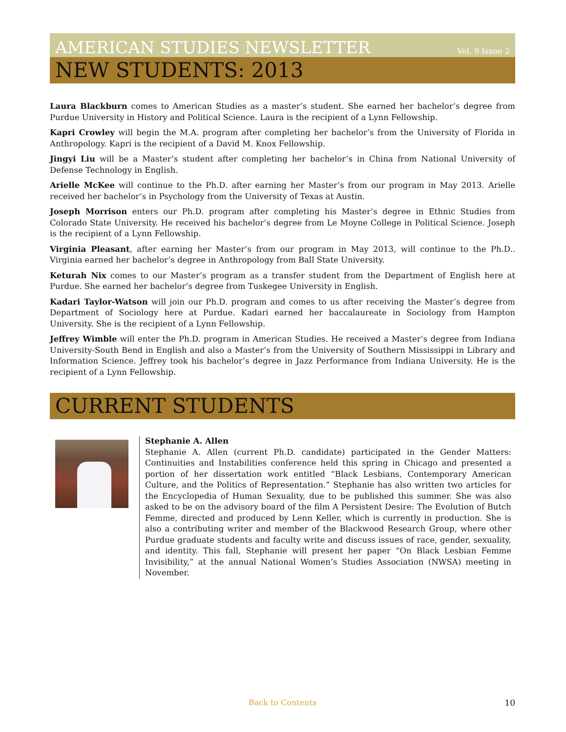AMERICAN STUDIES NEWSLETTER Vol. 9 Issue 2
NEW STUDENTS: 2013
Laura Blackburn comes to American Studies as a master’s student. She earned her bachelor’s degree from Purdue University in History and Political Science. Laura is the recipient of a Lynn Fellowship.
Kapri Crowley will begin the M.A. program after completing her bachelor’s from the University of Florida in Anthropology. Kapri is the recipient of a David M. Knox Fellowship.
Jingyi Liu will be a Master’s student after completing her bachelor’s in China from National University of Defense Technology in English.
Arielle McKee will continue to the Ph.D. after earning her Master’s from our program in May 2013. Arielle received her bachelor’s in Psychology from the University of Texas at Austin.
Joseph Morrison enters our Ph.D. program after completing his Master’s degree in Ethnic Studies from Colorado State University. He received his bachelor’s degree from Le Moyne College in Political Science. Joseph is the recipient of a Lynn Fellowship.
Virginia Pleasant, after earning her Master’s from our program in May 2013, will continue to the Ph.D.. Virginia earned her bachelor’s degree in Anthropology from Ball State University.
Keturah Nix comes to our Master’s program as a transfer student from the Department of English here at Purdue. She earned her bachelor’s degree from Tuskegee University in English.
Kadari Taylor-Watson will join our Ph.D. program and comes to us after receiving the Master’s degree from Department of Sociology here at Purdue. Kadari earned her baccalaureate in Sociology from Hampton University. She is the recipient of a Lynn Fellowship.
Jeffrey Wimble will enter the Ph.D. program in American Studies. He received a Master’s degree from Indiana University-South Bend in English and also a Master’s from the University of Southern Mississippi in Library and Information Science. Jeffrey took his bachelor’s degree in Jazz Performance from Indiana University. He is the recipient of a Lynn Fellowship.
CURRENT STUDENTS
Stephanie A. Allen
Stephanie A. Allen (current Ph.D. candidate) participated in the Gender Matters: Continuities and Instabilities conference held this spring in Chicago and presented a portion of her dissertation work entitled “Black Lesbians, Contemporary American Culture, and the Politics of Representation.” Stephanie has also written two articles for the Encyclopedia of Human Sexuality, due to be published this summer. She was also asked to be on the advisory board of the film A Persistent Desire: The Evolution of Butch Femme, directed and produced by Lenn Keller, which is currently in production. She is also a contributing writer and member of the Blackwood Research Group, where other Purdue graduate students and faculty write and discuss issues of race, gender, sexuality, and identity. This fall, Stephanie will present her paper “On Black Lesbian Femme Invisibility,” at the annual National Women’s Studies Association (NWSA) meeting in November.
Back to Contents 10